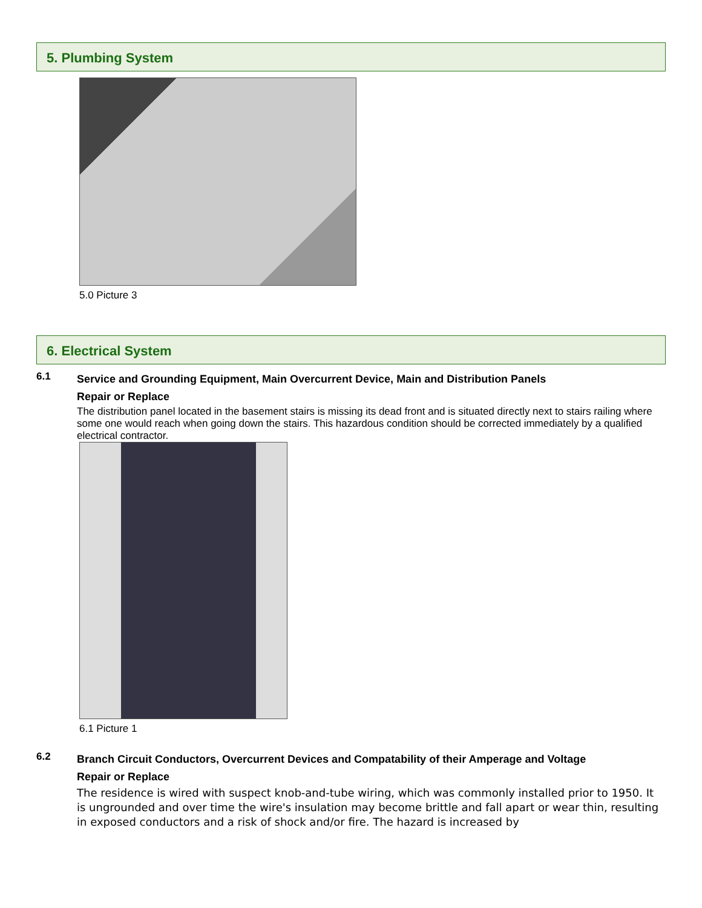5. Plumbing System
5.0 Picture 3
6. Electrical System
6.1
Service and Grounding Equipment, Main Overcurrent Device, Main and Distribution Panels
Repair or Replace
The distribution panel located in the basement stairs is missing its dead front and is situated directly next to stairs railing where some one would reach when going down the stairs. This hazardous condition should be corrected immediately by a qualified electrical contractor.
6.1 Picture 1
6.2
Branch Circuit Conductors, Overcurrent Devices and Compatability of their Amperage and Voltage
Repair or Replace
The residence is wired with suspect knob-and-tube wiring, which was commonly installed prior to 1950. It is ungrounded and over time the wire's insulation may become brittle and fall apart or wear thin, resulting in exposed conductors and a risk of shock and/or fire. The hazard is increased by